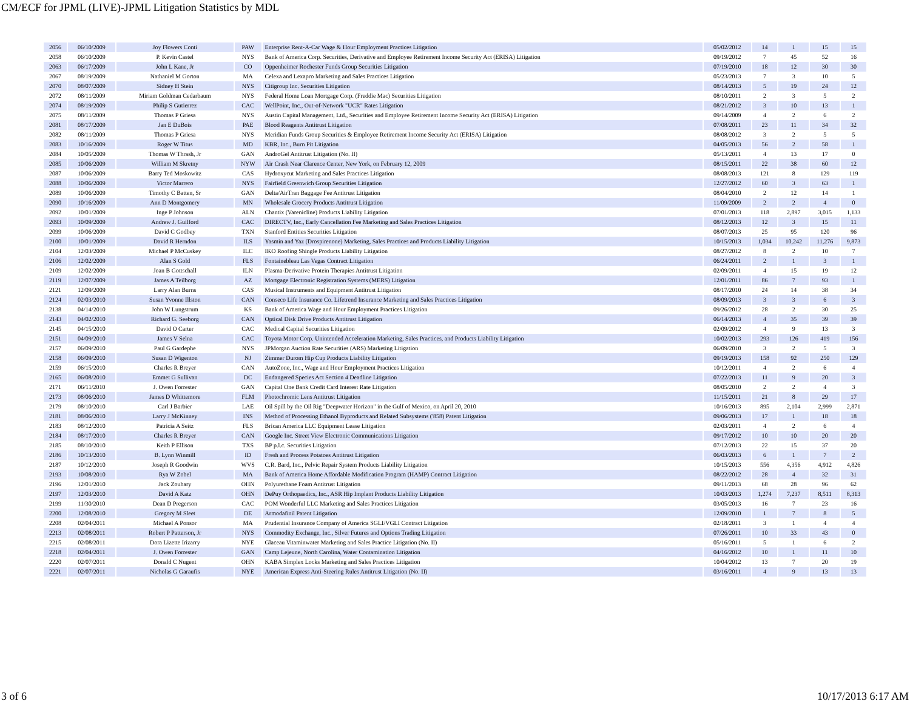CM/ECF for JPML (LIVE)-JPML Litigation Statistics by MDL
| 2056 | 06/10/2009 | Joy Flowers Conti | PAW | Enterprise Rent-A-Car Wage & Hour Employment Practices Litigation | 05/02/2012 | 14 | 1 | 15 | 15 |
| 2058 | 06/10/2009 | P. Kevin Castel | NYS | Bank of America Corp. Securities, Derivative and Employee Retirement Income Security Act (ERISA) Litigation | 09/19/2012 | 7 | 45 | 52 | 16 |
| 2063 | 06/17/2009 | John L Kane, Jr | CO | Oppenheimer Rochester Funds Group Securities Litigation | 07/19/2010 | 18 | 12 | 30 | 30 |
| 2067 | 08/19/2009 | Nathaniel M Gorton | MA | Celexa and Lexapro Marketing and Sales Practices Litigation | 05/23/2013 | 7 | 3 | 10 | 5 |
| 2070 | 08/07/2009 | Sidney H Stein | NYS | Citigroup Inc. Securities Litigation | 08/14/2013 | 5 | 19 | 24 | 12 |
| 2072 | 08/11/2009 | Miriam Goldman Cedarbaum | NYS | Federal Home Loan Mortgage Corp. (Freddie Mac) Securities Litigation | 08/10/2011 | 2 | 3 | 5 | 2 |
| 2074 | 08/19/2009 | Philip S Gutierrez | CAC | WellPoint, Inc., Out-of-Network "UCR" Rates Litigation | 08/21/2012 | 3 | 10 | 13 | 1 |
| 2075 | 08/11/2009 | Thomas P Griesa | NYS | Austin Capital Management, Ltd., Securities and Employee Retirement Income Security Act (ERISA) Litigation | 09/14/2009 | 4 | 2 | 6 | 2 |
| 2081 | 08/17/2009 | Jan E DuBois | PAE | Blood Reagents Antitrust Litigation | 07/08/2011 | 23 | 11 | 34 | 32 |
| 2082 | 08/11/2009 | Thomas P Griesa | NYS | Meridian Funds Group Securities & Employee Retirement Income Security Act (ERISA) Litigation | 08/08/2012 | 3 | 2 | 5 | 5 |
| 2083 | 10/16/2009 | Roger W Titus | MD | KBR, Inc., Burn Pit Litigation | 04/05/2013 | 56 | 2 | 58 | 1 |
| 2084 | 10/05/2009 | Thomas W Thrash, Jr | GAN | AndroGel Antitrust Litigation (No. II) | 05/13/2011 | 4 | 13 | 17 | 0 |
| 2085 | 10/06/2009 | William M Skretny | NYW | Air Crash Near Clarence Center, New York, on February 12, 2009 | 08/15/2011 | 22 | 38 | 60 | 12 |
| 2087 | 10/06/2009 | Barry Ted Moskowitz | CAS | Hydroxycut Marketing and Sales Practices Litigation | 08/08/2013 | 121 | 8 | 129 | 119 |
| 2088 | 10/06/2009 | Victor Marrero | NYS | Fairfield Greenwich Group Securities Litigation | 12/27/2012 | 60 | 3 | 63 | 1 |
| 2089 | 10/06/2009 | Timothy C Batten, Sr | GAN | Delta/AirTran Baggage Fee Antitrust Litigation | 08/04/2010 | 2 | 12 | 14 | 1 |
| 2090 | 10/16/2009 | Ann D Montgomery | MN | Wholesale Grocery Products Antitrust Litigation | 11/09/2009 | 2 | 2 | 4 | 0 |
| 2092 | 10/01/2009 | Inge P Johnson | ALN | Chantix (Varenicline) Products Liability Litigation | 07/01/2013 | 118 | 2,897 | 3,015 | 1,133 |
| 2093 | 10/09/2009 | Andrew J. Guilford | CAC | DIRECTV, Inc., Early Cancellation Fee Marketing and Sales Practices Litigation | 08/12/2013 | 12 | 3 | 15 | 11 |
| 2099 | 10/06/2009 | David C Godbey | TXN | Stanford Entities Securities Litigation | 08/07/2013 | 25 | 95 | 120 | 96 |
| 2100 | 10/01/2009 | David R Herndon | ILS | Yasmin and Yaz (Drospirenone) Marketing, Sales Practices and Products Liability Litigation | 10/15/2013 | 1,034 | 10,242 | 11,276 | 9,873 |
| 2104 | 12/03/2009 | Michael P McCuskey | ILC | IKO Roofing Shingle Products Liability Litigation | 08/27/2012 | 8 | 2 | 10 | 7 |
| 2106 | 12/02/2009 | Alan S Gold | FLS | Fontainebleau Las Vegas Contract Litigation | 06/24/2011 | 2 | 1 | 3 | 1 |
| 2109 | 12/02/2009 | Joan B Gottschall | ILN | Plasma-Derivative Protein Therapies Antitrust Litigation | 02/09/2011 | 4 | 15 | 19 | 12 |
| 2119 | 12/07/2009 | James A Teilborg | AZ | Mortgage Electronic Registration Systems (MERS) Litigation | 12/01/2011 | 86 | 7 | 93 | 1 |
| 2121 | 12/09/2009 | Larry Alan Burns | CAS | Musical Instruments and Equipment Antitrust Litigation | 08/17/2010 | 24 | 14 | 38 | 34 |
| 2124 | 02/03/2010 | Susan Yvonne Illston | CAN | Conseco Life Insurance Co. Lifetrend Insurance Marketing and Sales Practices Litigation | 08/09/2013 | 3 | 3 | 6 | 3 |
| 2138 | 04/14/2010 | John W Lungstrum | KS | Bank of America Wage and Hour Employment Practices Litigation | 09/26/2012 | 28 | 2 | 30 | 25 |
| 2143 | 04/02/2010 | Richard G. Seeborg | CAN | Optical Disk Drive Products Antitrust Litigation | 06/14/2013 | 4 | 35 | 39 | 39 |
| 2145 | 04/15/2010 | David O Carter | CAC | Medical Capital Securities Litigation | 02/09/2012 | 4 | 9 | 13 | 3 |
| 2151 | 04/09/2010 | James V Selna | CAC | Toyota Motor Corp. Unintended Acceleration Marketing, Sales Practices, and Products Liability Litigation | 10/02/2013 | 293 | 126 | 419 | 156 |
| 2157 | 06/09/2010 | Paul G Gardephe | NYS | JPMorgan Auction Rate Securities (ARS) Marketing Litigation | 06/09/2010 | 3 | 2 | 5 | 3 |
| 2158 | 06/09/2010 | Susan D Wigenton | NJ | Zimmer Durom Hip Cup Products Liability Litigation | 09/19/2013 | 158 | 92 | 250 | 129 |
| 2159 | 06/15/2010 | Charles R Breyer | CAN | AutoZone, Inc., Wage and Hour Employment Practices Litigation | 10/12/2011 | 4 | 2 | 6 | 4 |
| 2165 | 06/08/2010 | Emmet G Sullivan | DC | Endangered Species Act Section 4 Deadline Litigation | 07/22/2013 | 11 | 9 | 20 | 3 |
| 2171 | 06/11/2010 | J. Owen Forrester | GAN | Capital One Bank Credit Card Interest Rate Litigation | 08/05/2010 | 2 | 2 | 4 | 3 |
| 2173 | 08/06/2010 | James D Whittemore | FLM | Photochromic Lens Antitrust Litigation | 11/15/2011 | 21 | 8 | 29 | 17 |
| 2179 | 08/10/2010 | Carl J Barbier | LAE | Oil Spill by the Oil Rig "Deepwater Horizon" in the Gulf of Mexico, on April 20, 2010 | 10/16/2013 | 895 | 2,104 | 2,999 | 2,871 |
| 2181 | 08/06/2010 | Larry J McKinney | INS | Method of Processing Ethanol Byproducts and Related Subsystems ('858) Patent Litigation | 09/06/2013 | 17 | 1 | 18 | 18 |
| 2183 | 08/12/2010 | Patricia A Seitz | FLS | Brican America LLC Equipment Lease Litigation | 02/03/2011 | 4 | 2 | 6 | 4 |
| 2184 | 08/17/2010 | Charles R Breyer | CAN | Google Inc. Street View Electronic Communications Litigation | 09/17/2012 | 10 | 10 | 20 | 20 |
| 2185 | 08/10/2010 | Keith P Ellison | TXS | BP p.l.c. Securities Litigation | 07/12/2013 | 22 | 15 | 37 | 20 |
| 2186 | 10/13/2010 | B. Lynn Winmill | ID | Fresh and Process Potatoes Antitrust Litigation | 06/03/2013 | 6 | 1 | 7 | 2 |
| 2187 | 10/12/2010 | Joseph R Goodwin | WVS | C.R. Bard, Inc., Pelvic Repair System Products Liability Litigation | 10/15/2013 | 556 | 4,356 | 4,912 | 4,826 |
| 2193 | 10/08/2010 | Rya W Zobel | MA | Bank of America Home Affordable Modification Program (HAMP) Contract Litigation | 08/22/2012 | 28 | 4 | 32 | 31 |
| 2196 | 12/01/2010 | Jack Zouhary | OHN | Polyurethane Foam Antitrust Litigation | 09/11/2013 | 68 | 28 | 96 | 62 |
| 2197 | 12/03/2010 | David A Katz | OHN | DePuy Orthopaedics, Inc., ASR Hip Implant Products Liability Litigation | 10/03/2013 | 1,274 | 7,237 | 8,511 | 8,313 |
| 2199 | 11/30/2010 | Dean D Pregerson | CAC | POM Wonderful LLC Marketing and Sales Practices Litigation | 03/05/2013 | 16 | 7 | 23 | 16 |
| 2200 | 12/08/2010 | Gregory M Sleet | DE | Armodafinil Patent Litigation | 12/09/2010 | 1 | 7 | 8 | 5 |
| 2208 | 02/04/2011 | Michael A Ponsor | MA | Prudential Insurance Company of America SGLI/VGLI Contract Litigation | 02/18/2011 | 3 | 1 | 4 | 4 |
| 2213 | 02/08/2011 | Robert P Patterson, Jr | NYS | Commodity Exchange, Inc., Silver Futures and Options Trading Litigation | 07/26/2011 | 10 | 33 | 43 | 0 |
| 2215 | 02/08/2011 | Dora Lizette Irizarry | NYE | Glaceau Vitaminwater Marketing and Sales Practice Litigation (No. II) | 05/16/2011 | 5 | 1 | 6 | 2 |
| 2218 | 02/04/2011 | J. Owen Forrester | GAN | Camp Lejeune, North Carolina, Water Contamination Litigation | 04/16/2012 | 10 | 1 | 11 | 10 |
| 2220 | 02/07/2011 | Donald C Nugent | OHN | KABA Simplex Locks Marketing and Sales Practices Litigation | 10/04/2012 | 13 | 7 | 20 | 19 |
| 2221 | 02/07/2011 | Nicholas G Garaufis | NYE | American Express Anti-Steering Rules Antitrust Litigation (No. II) | 03/16/2011 | 4 | 9 | 13 | 13 |
3 of 6 10/17/2013 6:17 AM